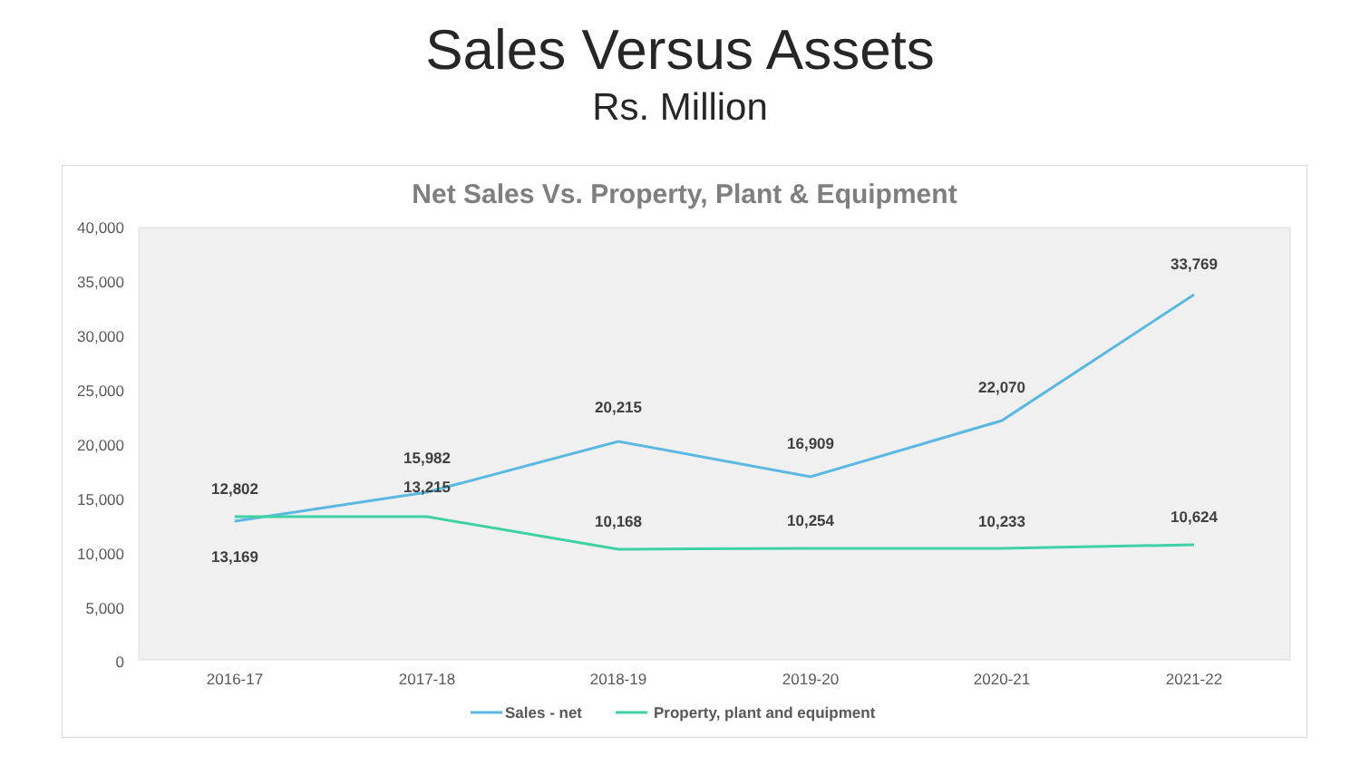Sales Versus Assets
Rs. Million
Net Sales Vs. Property, Plant & Equipment
40,000
35,000
30,000
25,000
20,000
15,000
10,000
5,000
0
2016-17
2017-18
2018-19
2019-20
2020-21
2021-22
12,802
15,982
20,215
16,909
22,070
33,769
13,169
13,215
10,168
10,254
10,233
10,624
Sales - net
Property, plant and equipment